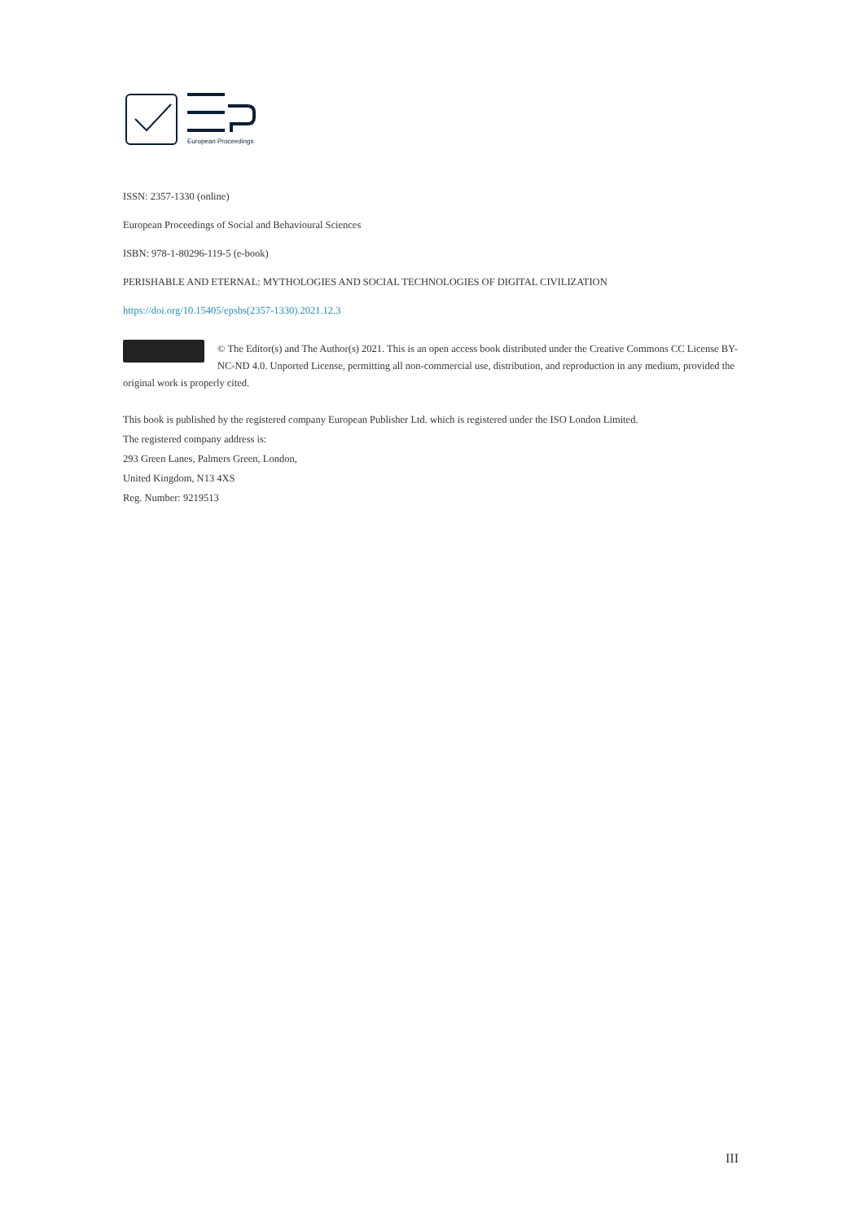European Proceedings
ISSN: 2357-1330 (online)
European Proceedings of Social and Behavioural Sciences
ISBN: 978-1-80296-119-5 (e-book)
PERISHABLE AND ETERNAL: MYTHOLOGIES AND SOCIAL TECHNOLOGIES OF DIGITAL CIVILIZATION
https://doi.org/10.15405/epsbs(2357-1330).2021.12.3
© The Editor(s) and The Author(s) 2021. This is an open access book distributed under the Creative Commons CC License BY-NC-ND 4.0. Unported License, permitting all non-commercial use, distribution, and reproduction in any medium, provided the original work is properly cited.
This book is published by the registered company European Publisher Ltd. which is registered under the ISO London Limited.
The registered company address is:
293 Green Lanes, Palmers Green, London,
United Kingdom, N13 4XS
Reg. Number: 9219513
III